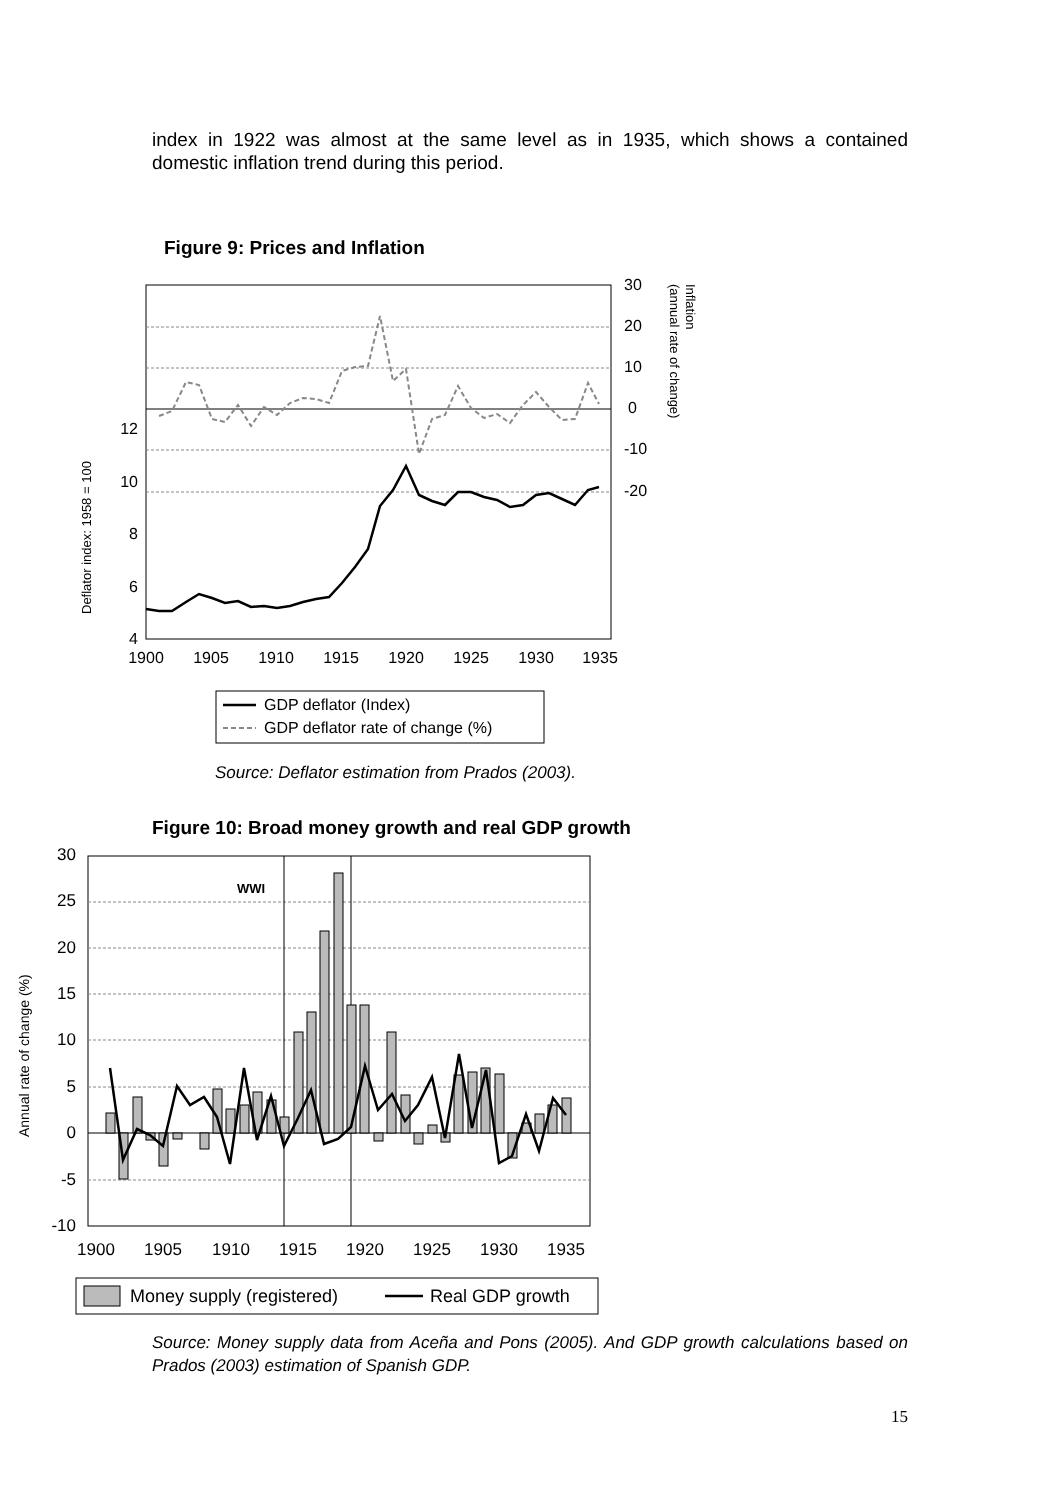index in 1922 was almost at the same level as in 1935, which shows a contained domestic inflation trend during this period.
Figure 9: Prices and Inflation
4
6
8
10
12
30
20
10
0
-10
-20
1900
1905
1910
1915
1920
1925
1930
1935
Deflator index: 1958 = 100
Inflation
(annual rate of change)
GDP deflator (Index)
GDP deflator rate of change (%)
Source: Deflator estimation from Prados (2003).
Figure 10: Broad money growth and real GDP growth
WWI
30
25
20
15
10
5
0
-5
-10
1900
1905
1910
1915
1920
1925
1930
1935
Annual rate of change (%)
Money supply (registered)
Real GDP growth
Source: Money supply data from Aceña and Pons (2005). And GDP growth calculations based on Prados (2003) estimation of Spanish GDP.
15